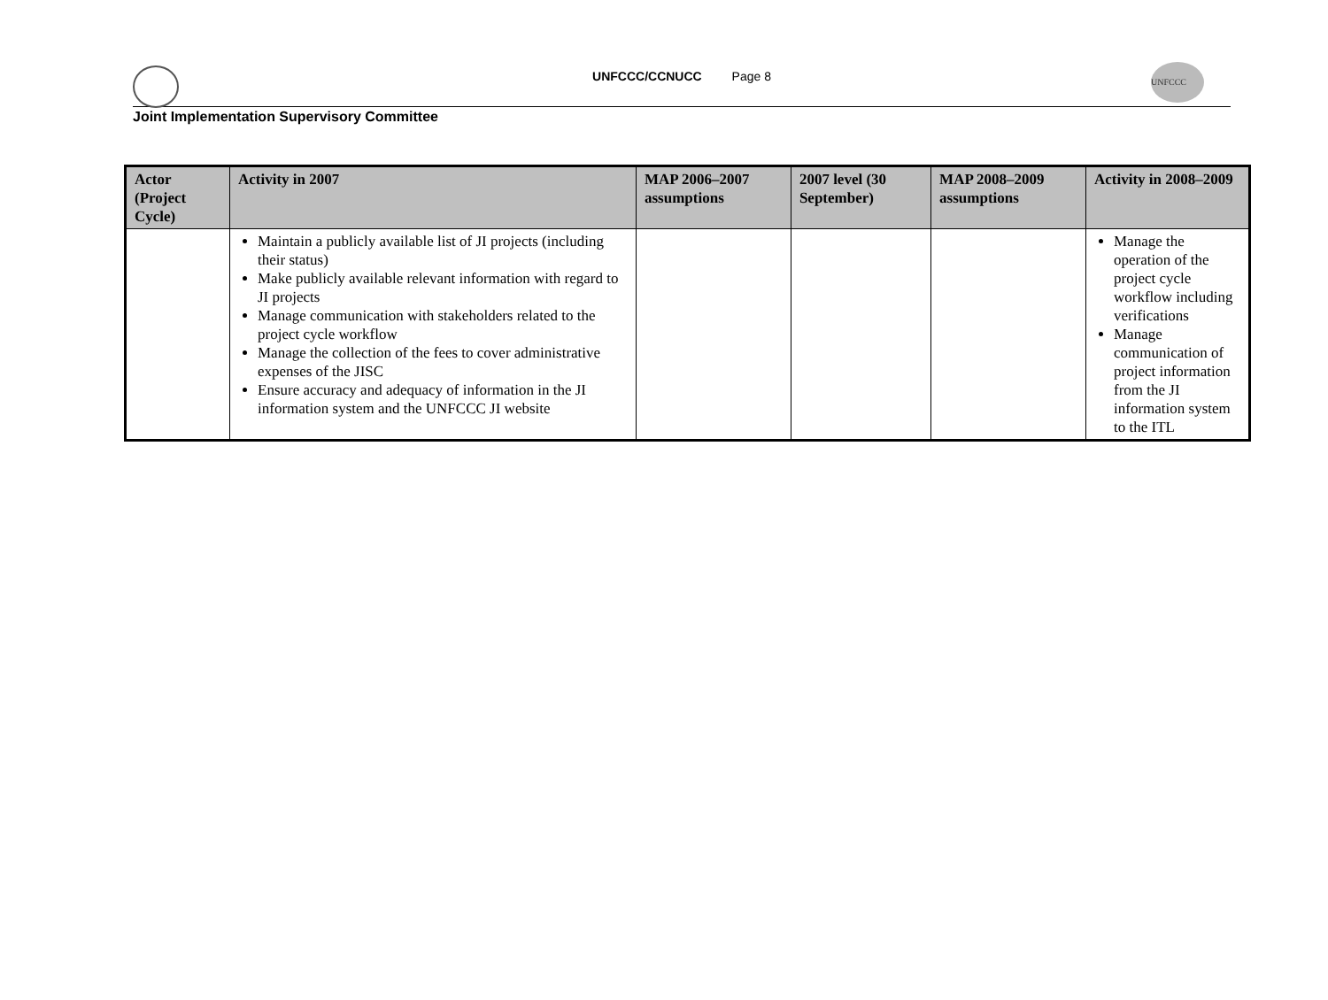UNFCCC/CCNUCC Page 8
UNFCCC
Joint Implementation Supervisory Committee
| Actor (Project Cycle) | Activity in 2007 | MAP 2006–2007 assumptions | 2007 level (30 September) | MAP 2008–2009 assumptions | Activity in 2008–2009 |
| --- | --- | --- | --- | --- | --- |
| | Maintain a publicly available list of JI projects (including their status) Make publicly available relevant information with regard to JI projects Manage communication with stakeholders related to the project cycle workflow Manage the collection of the fees to cover administrative expenses of the JISC Ensure accuracy and adequacy of information in the JI information system and the UNFCCC JI website | | | | Manage the operation of the project cycle workflow including verifications Manage communication of project information from the JI information system to the ITL |